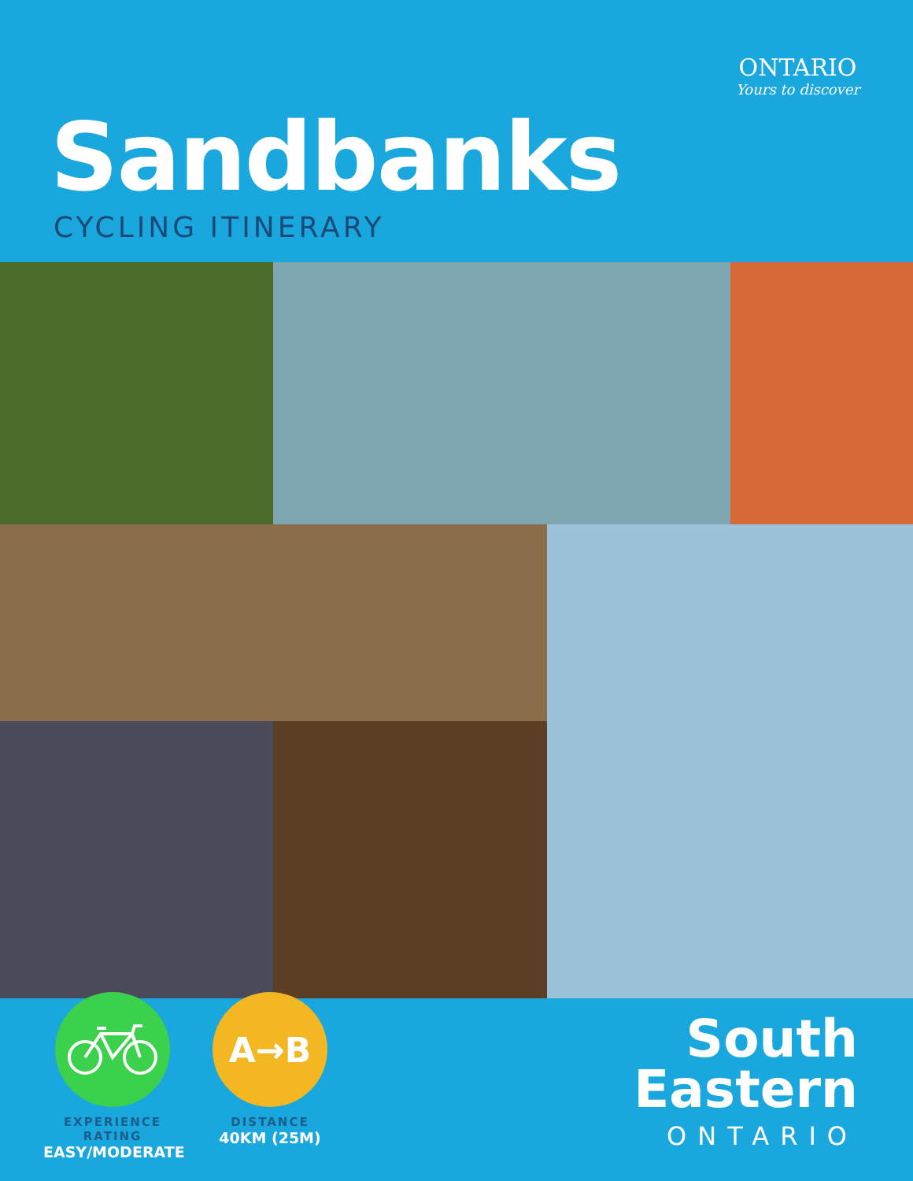ONTARIO
Yours to discover
Sandbanks
CYCLING ITINERARY
A→B
EXPERIENCE RATING
EASY/MODERATE
DISTANCE
40KM (25M)
South
Eastern
ONTARIO